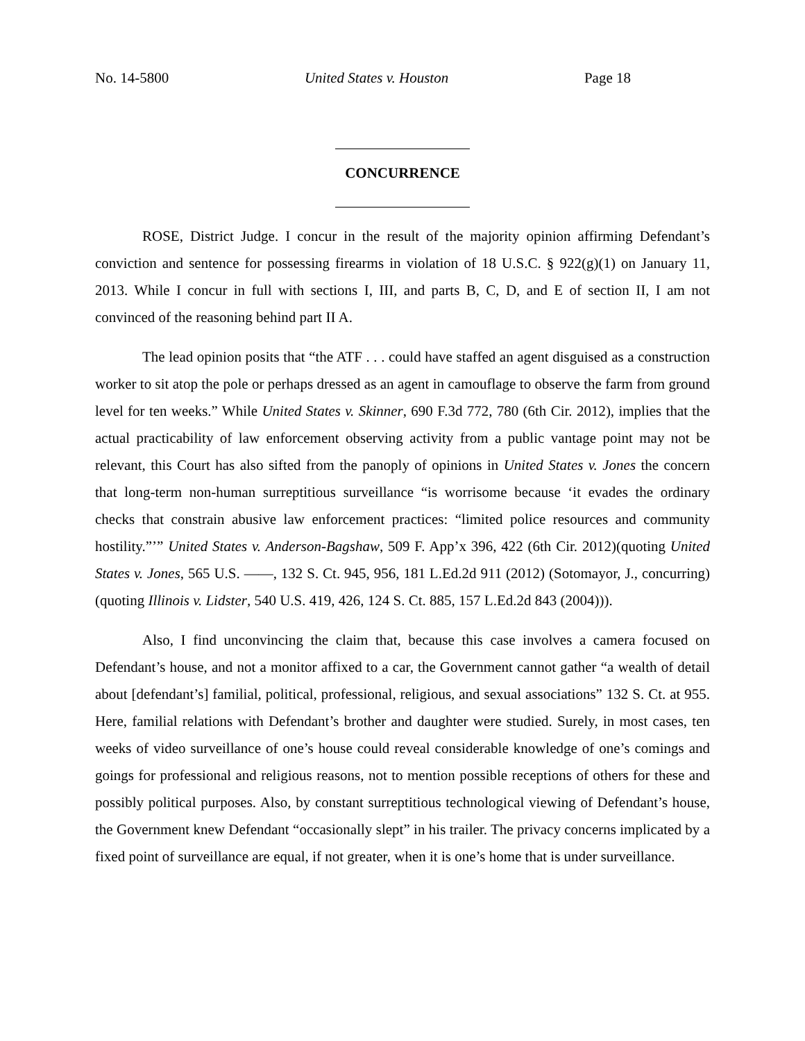No. 14-5800 United States v. Houston Page 18
CONCURRENCE
ROSE, District Judge. I concur in the result of the majority opinion affirming Defendant’s conviction and sentence for possessing firearms in violation of 18 U.S.C. § 922(g)(1) on January 11, 2013. While I concur in full with sections I, III, and parts B, C, D, and E of section II, I am not convinced of the reasoning behind part II A.
The lead opinion posits that “the ATF . . . could have staffed an agent disguised as a construction worker to sit atop the pole or perhaps dressed as an agent in camouflage to observe the farm from ground level for ten weeks.” While United States v. Skinner, 690 F.3d 772, 780 (6th Cir. 2012), implies that the actual practicability of law enforcement observing activity from a public vantage point may not be relevant, this Court has also sifted from the panoply of opinions in United States v. Jones the concern that long-term non-human surreptitious surveillance “is worrisome because ‘it evades the ordinary checks that constrain abusive law enforcement practices: “limited police resources and community hostility.”’” United States v. Anderson-Bagshaw, 509 F. App’x 396, 422 (6th Cir. 2012)(quoting United States v. Jones, 565 U.S. ——, 132 S. Ct. 945, 956, 181 L.Ed.2d 911 (2012) (Sotomayor, J., concurring) (quoting Illinois v. Lidster, 540 U.S. 419, 426, 124 S. Ct. 885, 157 L.Ed.2d 843 (2004))).
Also, I find unconvincing the claim that, because this case involves a camera focused on Defendant’s house, and not a monitor affixed to a car, the Government cannot gather “a wealth of detail about [defendant’s] familial, political, professional, religious, and sexual associations” 132 S. Ct. at 955. Here, familial relations with Defendant’s brother and daughter were studied. Surely, in most cases, ten weeks of video surveillance of one’s house could reveal considerable knowledge of one’s comings and goings for professional and religious reasons, not to mention possible receptions of others for these and possibly political purposes. Also, by constant surreptitious technological viewing of Defendant’s house, the Government knew Defendant “occasionally slept” in his trailer. The privacy concerns implicated by a fixed point of surveillance are equal, if not greater, when it is one’s home that is under surveillance.